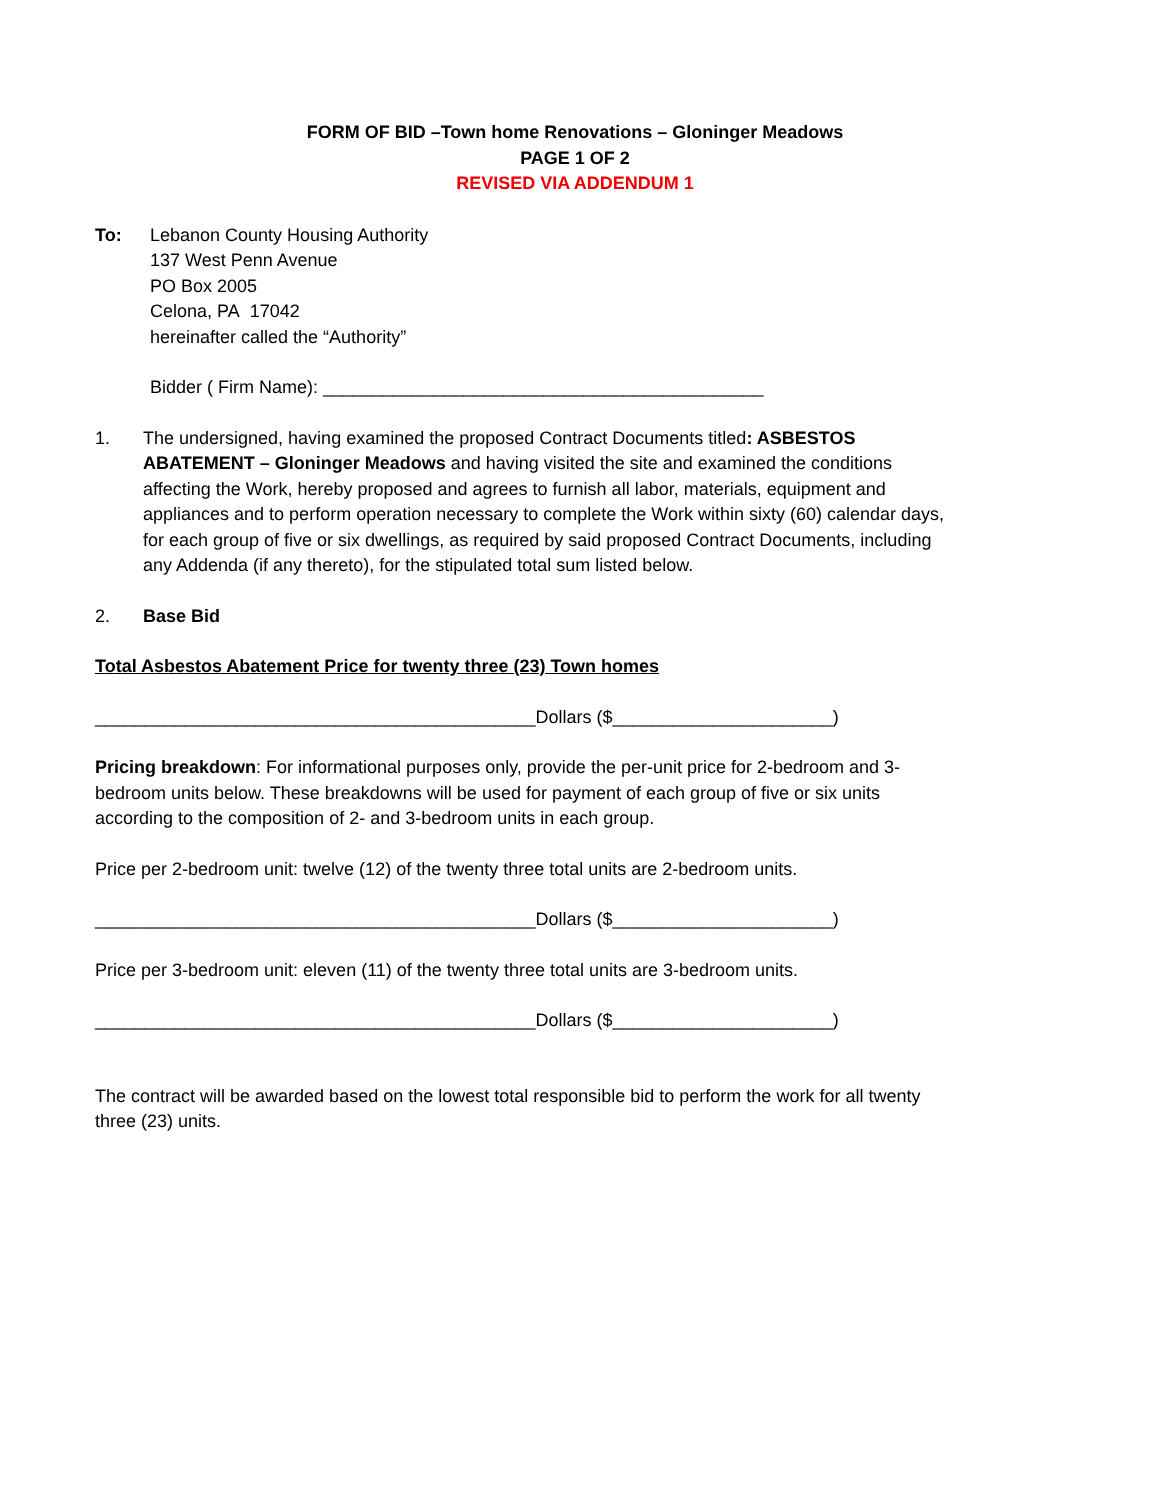FORM OF BID –Town home Renovations – Gloninger Meadows
PAGE 1 OF 2
REVISED VIA ADDENDUM 1
To: Lebanon County Housing Authority
137 West Penn Avenue
PO Box 2005
Celona, PA 17042
hereinafter called the “Authority”
Bidder ( Firm Name): ____________________________________________
1. The undersigned, having examined the proposed Contract Documents titled: ASBESTOS ABATEMENT – Gloninger Meadows and having visited the site and examined the conditions affecting the Work, hereby proposed and agrees to furnish all labor, materials, equipment and appliances and to perform operation necessary to complete the Work within sixty (60) calendar days, for each group of five or six dwellings, as required by said proposed Contract Documents, including any Addenda (if any thereto), for the stipulated total sum listed below.
2. Base Bid
Total Asbestos Abatement Price for twenty three (23) Town homes
____________________________________________Dollars ($______________________)
Pricing breakdown: For informational purposes only, provide the per-unit price for 2-bedroom and 3-bedroom units below. These breakdowns will be used for payment of each group of five or six units according to the composition of 2- and 3-bedroom units in each group.
Price per 2-bedroom unit: twelve (12) of the twenty three total units are 2-bedroom units.
____________________________________________Dollars ($______________________)
Price per 3-bedroom unit: eleven (11) of the twenty three total units are 3-bedroom units.
____________________________________________Dollars ($______________________)
The contract will be awarded based on the lowest total responsible bid to perform the work for all twenty three (23) units.